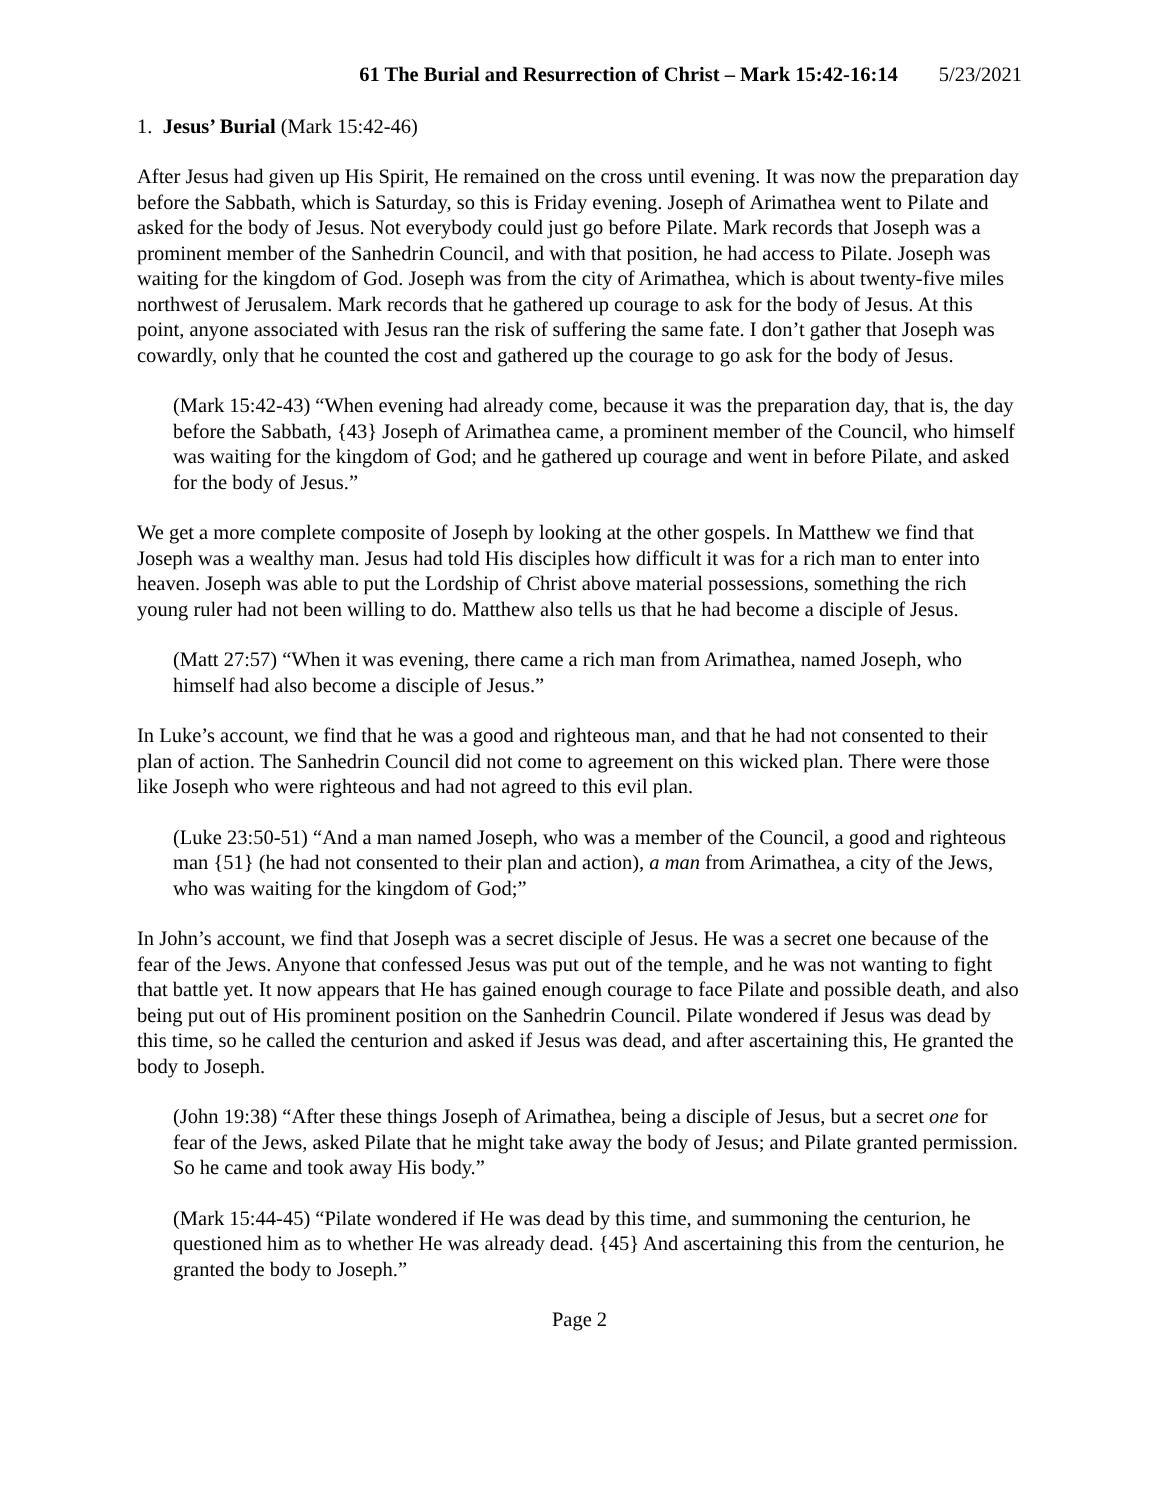61 The Burial and Resurrection of Christ – Mark 15:42-16:14 5/23/2021
1. Jesus’ Burial (Mark 15:42-46)
After Jesus had given up His Spirit, He remained on the cross until evening. It was now the preparation day before the Sabbath, which is Saturday, so this is Friday evening. Joseph of Arimathea went to Pilate and asked for the body of Jesus. Not everybody could just go before Pilate. Mark records that Joseph was a prominent member of the Sanhedrin Council, and with that position, he had access to Pilate. Joseph was waiting for the kingdom of God. Joseph was from the city of Arimathea, which is about twenty-five miles northwest of Jerusalem. Mark records that he gathered up courage to ask for the body of Jesus. At this point, anyone associated with Jesus ran the risk of suffering the same fate. I don’t gather that Joseph was cowardly, only that he counted the cost and gathered up the courage to go ask for the body of Jesus.
(Mark 15:42-43) “When evening had already come, because it was the preparation day, that is, the day before the Sabbath, {43} Joseph of Arimathea came, a prominent member of the Council, who himself was waiting for the kingdom of God; and he gathered up courage and went in before Pilate, and asked for the body of Jesus.”
We get a more complete composite of Joseph by looking at the other gospels. In Matthew we find that Joseph was a wealthy man. Jesus had told His disciples how difficult it was for a rich man to enter into heaven. Joseph was able to put the Lordship of Christ above material possessions, something the rich young ruler had not been willing to do. Matthew also tells us that he had become a disciple of Jesus.
(Matt 27:57) “When it was evening, there came a rich man from Arimathea, named Joseph, who himself had also become a disciple of Jesus.”
In Luke’s account, we find that he was a good and righteous man, and that he had not consented to their plan of action. The Sanhedrin Council did not come to agreement on this wicked plan. There were those like Joseph who were righteous and had not agreed to this evil plan.
(Luke 23:50-51) “And a man named Joseph, who was a member of the Council, a good and righteous man {51} (he had not consented to their plan and action), a man from Arimathea, a city of the Jews, who was waiting for the kingdom of God;”
In John’s account, we find that Joseph was a secret disciple of Jesus. He was a secret one because of the fear of the Jews. Anyone that confessed Jesus was put out of the temple, and he was not wanting to fight that battle yet. It now appears that He has gained enough courage to face Pilate and possible death, and also being put out of His prominent position on the Sanhedrin Council. Pilate wondered if Jesus was dead by this time, so he called the centurion and asked if Jesus was dead, and after ascertaining this, He granted the body to Joseph.
(John 19:38) “After these things Joseph of Arimathea, being a disciple of Jesus, but a secret one for fear of the Jews, asked Pilate that he might take away the body of Jesus; and Pilate granted permission. So he came and took away His body.”
(Mark 15:44-45) “Pilate wondered if He was dead by this time, and summoning the centurion, he questioned him as to whether He was already dead. {45} And ascertaining this from the centurion, he granted the body to Joseph.”
Page 2